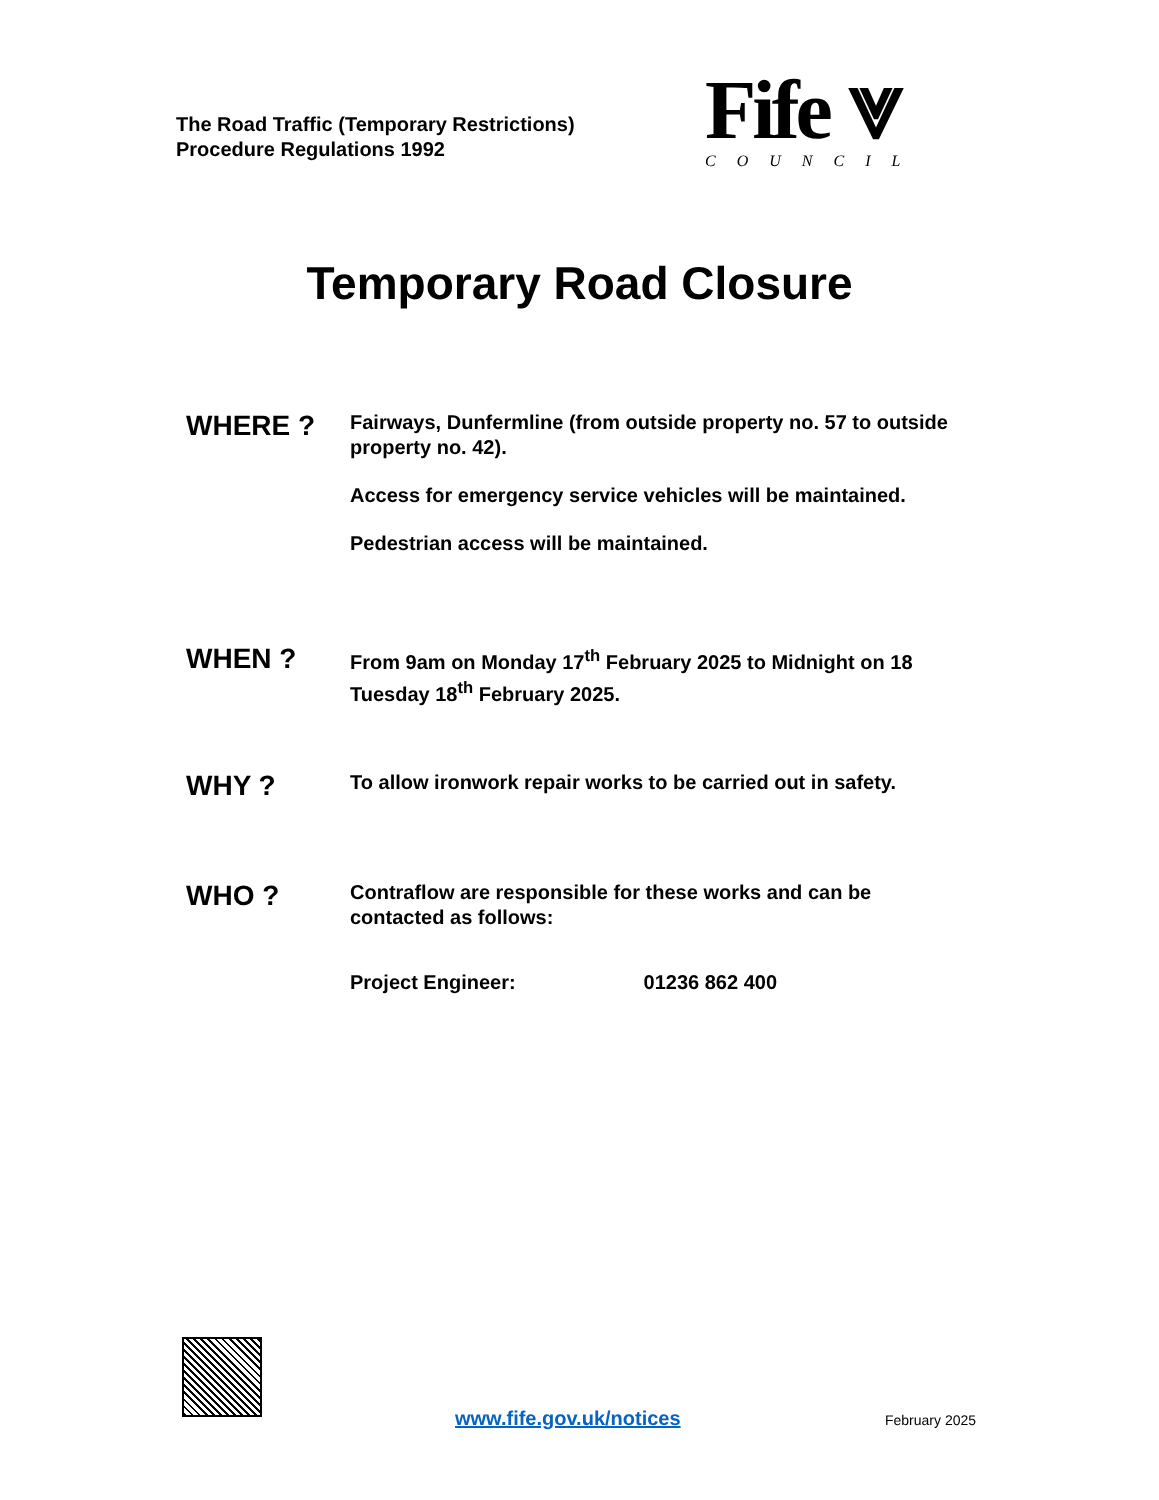The Road Traffic (Temporary Restrictions)
Procedure Regulations 1992
Fife ⩔
COUNCIL
Temporary Road Closure
WHERE ?
Fairways, Dunfermline (from outside property no. 57 to outside property no. 42).
Access for emergency service vehicles will be maintained.
Pedestrian access will be maintained.
WHEN ?
From 9am on Monday 17<sup>th</sup> February 2025 to Midnight on 18 Tuesday 18<sup>th</sup> February 2025.
WHY ?
To allow ironwork repair works to be carried out in safety.
WHO ?
Contraflow are responsible for these works and can be contacted as follows:
Project Engineer: 01236 862 400
www.fife.gov.uk/notices February 2025